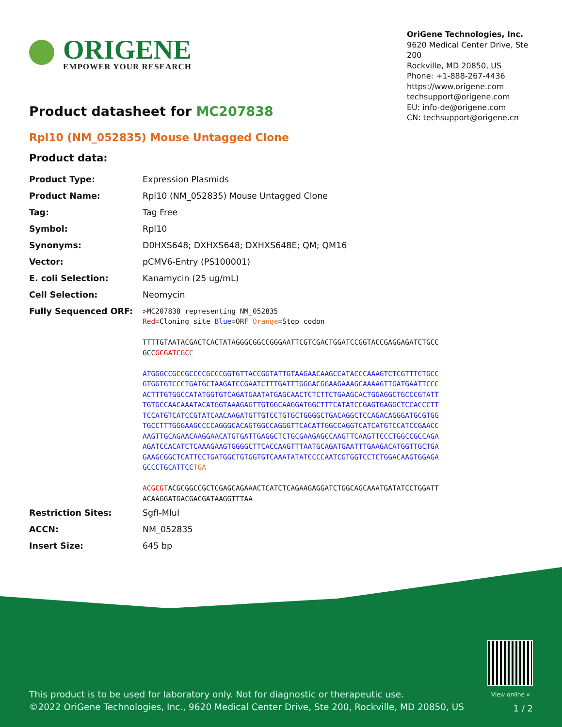ORIGENE
EMPOWER YOUR RESEARCH
OriGene Technologies, Inc.
9620 Medical Center Drive, Ste 200
Rockville, MD 20850, US
Phone: +1-888-267-4436
https://www.origene.com
techsupport@origene.com
EU: info-de@origene.com
CN: techsupport@origene.cn
Product datasheet for MC207838
Rpl10 (NM_052835) Mouse Untagged Clone
Product data:
| Product Type: | Expression Plasmids |
| Product Name: | Rpl10 (NM_052835) Mouse Untagged Clone |
| Tag: | Tag Free |
| Symbol: | Rpl10 |
| Synonyms: | D0HXS648; DXHXS648; DXHXS648E; QM; QM16 |
| Vector: | pCMV6-Entry (PS100001) |
| E. coli Selection: | Kanamycin (25 ug/mL) |
| Cell Selection: | Neomycin |
| Fully Sequenced ORF: | >MC207838 representing NM_052835 Red =Cloning site Blue =ORF Orange =Stop codon TTTTGTAATACGACTCACTATAGGGCGGCCGGGAATTCGTCGACTGGATCCGGTACCGAGGAGATCTGCC GCC GCGATCGC C ATGGGCCGCCGCCCCGCCCGGTGTTACCGGTATTGTAAGAACAAGCCATACCCAAAGTCTCGTTTCTGCC GTGGTGTCCCTGATGCTAAGATCCGAATCTTTGATTTGGGACGGAAGAAAGCAAAAGTTGATGAATTCCC ACTTTGTGGCCATATGGTGTCAGATGAATATGAGCAACTCTCTTCTGAAGCACTGGAGGCTGCCCGTATT TGTGCCAACAAATACATGGTAAAGAGTTGTGGCAAGGATGGCTTTCATATCCGAGTGAGGCTCCACCCTT TCCATGTCATCCGTATCAACAAGATGTTGTCCTGTGCTGGGGCTGACAGGCTCCAGACAGGGATGCGTGG TGCCTTTGGGAAGCCCCAGGGCACAGTGGCCAGGGTTCACATTGGCCAGGTCATCATGTCCATCCGAACC AAGTTGCAGAACAAGGAACATGTGATTGAGGCTCTGCGAAGAGCCAAGTTCAAGTTCCCTGGCCGCCAGA AGATCCACATCTCAAAGAAGTGGGGCTTCACCAAGTTTAATGCAGATGAATTTGAAGACATGGTTGCTGA GAAGCGGCTCATTCCTGATGGCTGTGGTGTCAAATATATCCCCAATCGTGGTCCTCTGGACAAGTGGAGA GCCCTGCATTCC TGA ACGCGT ACGCGGCCGCTCGAGCAGAAACTCATCTCAGAAGAGGATCTGGCAGCAAATGATATCCTGGATT ACAAGGATGACGACGATAAGGTTTAA |
| Restriction Sites: | SgfI-MluI |
| ACCN: | NM_052835 |
| Insert Size: | 645 bp |
View online »
This product is to be used for laboratory only. Not for diagnostic or therapeutic use.
©2022 OriGene Technologies, Inc., 9620 Medical Center Drive, Ste 200, Rockville, MD 20850, US
1 / 2